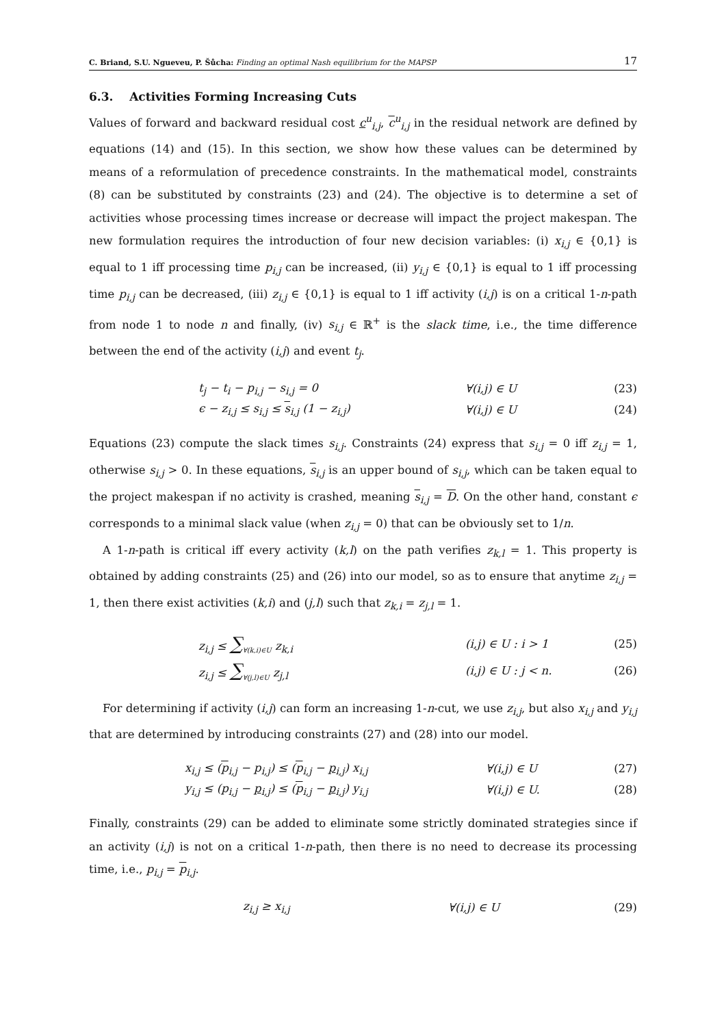C. Briand, S.U. Ngueveu, P. Šůcha: Finding an optimal Nash equilibrium for the MAPSP 17
6.3. Activities Forming Increasing Cuts
Values of forward and backward residual cost c<sup>u</sup><sub>i,j</sub>, c<sup>u</sup><sub>i,j</sub> in the residual network are defined by equations (14) and (15). In this section, we show how these values can be determined by means of a reformulation of precedence constraints. In the mathematical model, constraints (8) can be substituted by constraints (23) and (24). The objective is to determine a set of activities whose processing times increase or decrease will impact the project makespan. The new formulation requires the introduction of four new decision variables: (i) x<sub>i,j</sub> ∈ {0,1} is equal to 1 iff processing time p<sub>i,j</sub> can be increased, (ii) y<sub>i,j</sub> ∈ {0,1} is equal to 1 iff processing time p<sub>i,j</sub> can be decreased, (iii) z<sub>i,j</sub> ∈ {0,1} is equal to 1 iff activity (i,j) is on a critical 1-n-path from node 1 to node n and finally, (iv) s<sub>i,j</sub> ∈ ℝ<sup>+</sup> is the slack time, i.e., the time difference between the end of the activity (i,j) and event t<sub>j</sub>.
t<sub>j</sub> − t<sub>i</sub> − p<sub>i,j</sub> − s<sub>i,j</sub> = 0 ∀(i,j) ∈ U (23)
ϵ − z<sub>i,j</sub> ≤ s<sub>i,j</sub> ≤ s<sub>i,j</sub> (1 − z<sub>i,j</sub>) ∀(i,j) ∈ U (24)
Equations (23) compute the slack times s<sub>i,j</sub>. Constraints (24) express that s<sub>i,j</sub> = 0 iff z<sub>i,j</sub> = 1, otherwise s<sub>i,j</sub> > 0. In these equations, s<sub>i,j</sub> is an upper bound of s<sub>i,j</sub>, which can be taken equal to the project makespan if no activity is crashed, meaning s<sub>i,j</sub> = D. On the other hand, constant ϵ corresponds to a minimal slack value (when z<sub>i,j</sub> = 0) that can be obviously set to 1/n.
A 1-n-path is critical iff every activity (k,l) on the path verifies z<sub>k,l</sub> = 1. This property is obtained by adding constraints (25) and (26) into our model, so as to ensure that anytime z<sub>i,j</sub> = 1, then there exist activities (k,i) and (j,l) such that z<sub>k,i</sub> = z<sub>j,l</sub> = 1.
z<sub>i,j</sub> ≤ ∑<sub>∀(k,i)∈U</sub> z<sub>k,i</sub> (i,j) ∈ U : i > 1 (25)
z<sub>i,j</sub> ≤ ∑<sub>∀(j,l)∈U</sub> z<sub>j,l</sub> (i,j) ∈ U : j < n. (26)
For determining if activity (i,j) can form an increasing 1-n-cut, we use z<sub>i,j</sub>, but also x<sub>i,j</sub> and y<sub>i,j</sub> that are determined by introducing constraints (27) and (28) into our model.
x<sub>i,j</sub> ≤ (p<sub>i,j</sub> − p<sub>i,j</sub>) ≤ (p<sub>i,j</sub> − p<sub>i,j</sub>) x<sub>i,j</sub> ∀(i,j) ∈ U (27)
y<sub>i,j</sub> ≤ (p<sub>i,j</sub> − p<sub>i,j</sub>) ≤ (p<sub>i,j</sub> − p<sub>i,j</sub>) y<sub>i,j</sub> ∀(i,j) ∈ U. (28)
Finally, constraints (29) can be added to eliminate some strictly dominated strategies since if an activity (i,j) is not on a critical 1-n-path, then there is no need to decrease its processing time, i.e., p<sub>i,j</sub> = p<sub>i,j</sub>.
z<sub>i,j</sub> ≥ x<sub>i,j</sub> ∀(i,j) ∈ U (29)